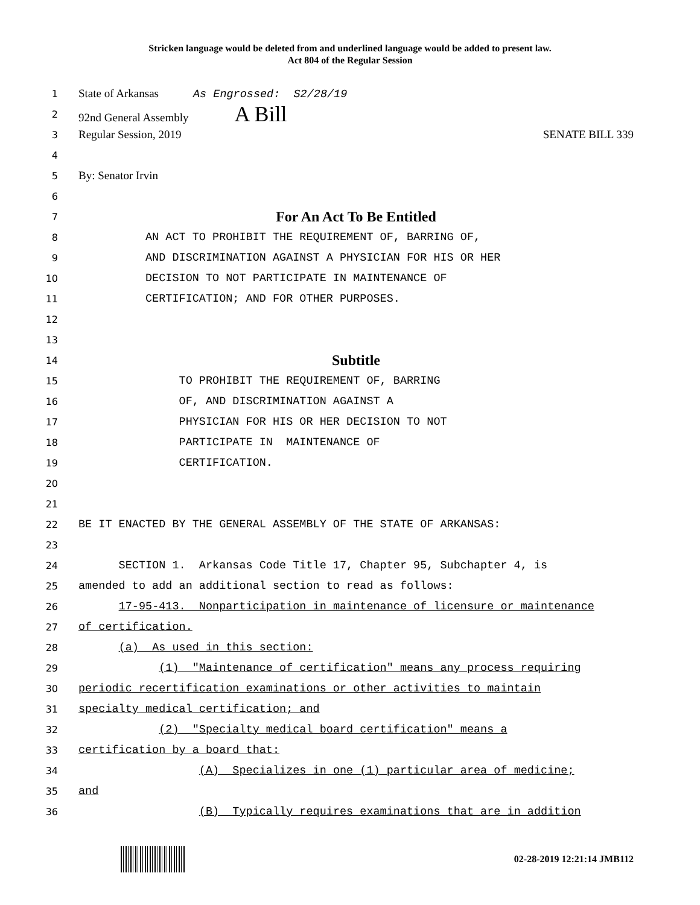Stricken language would be deleted from and underlined language would be added to present law.
Act 804 of the Regular Session
1
State of Arkansas As Engrossed: S2/28/19
2
92nd General Assembly A Bill
3
Regular Session, 2019 SENATE BILL 339
4
5
By: Senator Irvin
6
7
For An Act To Be Entitled
8
AN ACT TO PROHIBIT THE REQUIREMENT OF, BARRING OF,
9
AND DISCRIMINATION AGAINST A PHYSICIAN FOR HIS OR HER
10
DECISION TO NOT PARTICIPATE IN MAINTENANCE OF
11
CERTIFICATION; AND FOR OTHER PURPOSES.
12
13
14
Subtitle
15
TO PROHIBIT THE REQUIREMENT OF, BARRING
16
OF, AND DISCRIMINATION AGAINST A
17
PHYSICIAN FOR HIS OR HER DECISION TO NOT
18
PARTICIPATE IN MAINTENANCE OF
19
CERTIFICATION.
20
21
22
BE IT ENACTED BY THE GENERAL ASSEMBLY OF THE STATE OF ARKANSAS:
23
24
SECTION 1. Arkansas Code Title 17, Chapter 95, Subchapter 4, is
25
amended to add an additional section to read as follows:
26
17-95-413. Nonparticipation in maintenance of licensure or maintenance
27
of certification.
28
(a) As used in this section:
29
(1) "Maintenance of certification" means any process requiring
30
periodic recertification examinations or other activities to maintain
31
specialty medical certification; and
32
(2) "Specialty medical board certification" means a
33
certification by a board that:
34
(A) Specializes in one (1) particular area of medicine;
35
and
36
(B) Typically requires examinations that are in addition
02-28-2019 12:21:14 JMB112